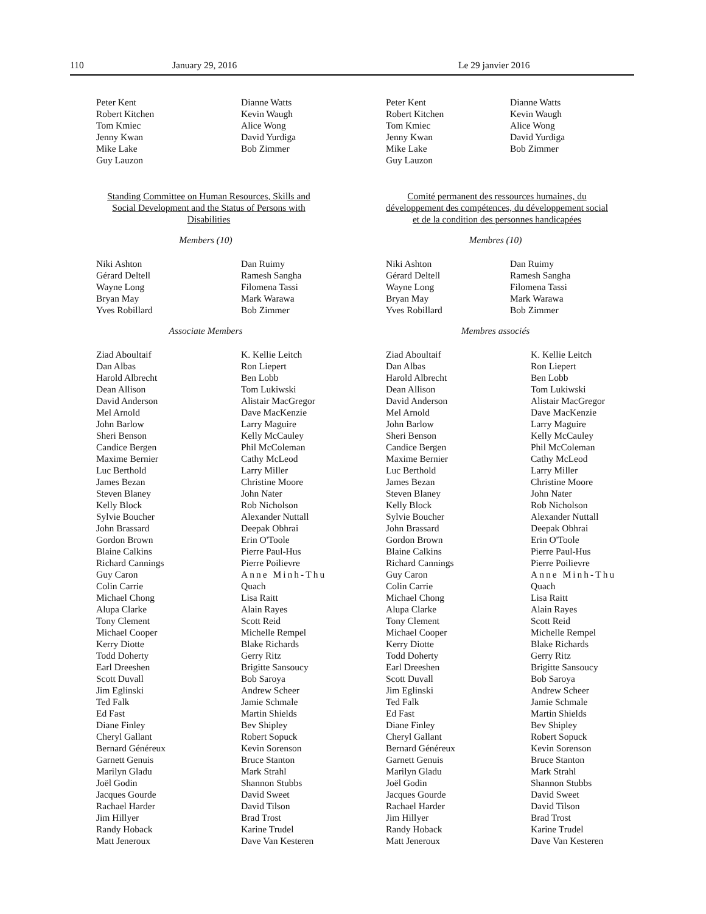110 January 29, 2016 Le 29 janvier 2016
Peter Kent
Robert Kitchen
Tom Kmiec
Jenny Kwan
Mike Lake
Guy Lauzon
Dianne Watts
Kevin Waugh
Alice Wong
David Yurdiga
Bob Zimmer
Standing Committee on Human Resources, Skills and Social Development and the Status of Persons with Disabilities
Members (10)
Niki Ashton
Gérard Deltell
Wayne Long
Bryan May
Yves Robillard
Dan Ruimy
Ramesh Sangha
Filomena Tassi
Mark Warawa
Bob Zimmer
Associate Members
Ziad Aboultaif
Dan Albas
Harold Albrecht
Dean Allison
David Anderson
Mel Arnold
John Barlow
Sheri Benson
Candice Bergen
Maxime Bernier
Luc Berthold
James Bezan
Steven Blaney
Kelly Block
Sylvie Boucher
John Brassard
Gordon Brown
Blaine Calkins
Richard Cannings
Guy Caron
Colin Carrie
Michael Chong
Alupa Clarke
Tony Clement
Michael Cooper
Kerry Diotte
Todd Doherty
Earl Dreeshen
Scott Duvall
Jim Eglinski
Ted Falk
Ed Fast
Diane Finley
Cheryl Gallant
Bernard Généreux
Garnett Genuis
Marilyn Gladu
Joël Godin
Jacques Gourde
Rachael Harder
Jim Hillyer
Randy Hoback
Matt Jeneroux
K. Kellie Leitch
Ron Liepert
Ben Lobb
Tom Lukiwski
Alistair MacGregor
Dave MacKenzie
Larry Maguire
Kelly McCauley
Phil McColeman
Cathy McLeod
Larry Miller
Christine Moore
John Nater
Rob Nicholson
Alexander Nuttall
Deepak Obhrai
Erin O'Toole
Pierre Paul-Hus
Pierre Poilievre
Anne Minh-Thu
Quach
Lisa Raitt
Alain Rayes
Scott Reid
Michelle Rempel
Blake Richards
Gerry Ritz
Brigitte Sansoucy
Bob Saroya
Andrew Scheer
Jamie Schmale
Martin Shields
Bev Shipley
Robert Sopuck
Kevin Sorenson
Bruce Stanton
Mark Strahl
Shannon Stubbs
David Sweet
David Tilson
Brad Trost
Karine Trudel
Dave Van Kesteren
Peter Kent
Robert Kitchen
Tom Kmiec
Jenny Kwan
Mike Lake
Guy Lauzon
Dianne Watts
Kevin Waugh
Alice Wong
David Yurdiga
Bob Zimmer
Comité permanent des ressources humaines, du développement des compétences, du développement social et de la condition des personnes handicapées
Membres (10)
Niki Ashton
Gérard Deltell
Wayne Long
Bryan May
Yves Robillard
Dan Ruimy
Ramesh Sangha
Filomena Tassi
Mark Warawa
Bob Zimmer
Membres associés
Ziad Aboultaif
Dan Albas
Harold Albrecht
Dean Allison
David Anderson
Mel Arnold
John Barlow
Sheri Benson
Candice Bergen
Maxime Bernier
Luc Berthold
James Bezan
Steven Blaney
Kelly Block
Sylvie Boucher
John Brassard
Gordon Brown
Blaine Calkins
Richard Cannings
Guy Caron
Colin Carrie
Michael Chong
Alupa Clarke
Tony Clement
Michael Cooper
Kerry Diotte
Todd Doherty
Earl Dreeshen
Scott Duvall
Jim Eglinski
Ted Falk
Ed Fast
Diane Finley
Cheryl Gallant
Bernard Généreux
Garnett Genuis
Marilyn Gladu
Joël Godin
Jacques Gourde
Rachael Harder
Jim Hillyer
Randy Hoback
Matt Jeneroux
K. Kellie Leitch
Ron Liepert
Ben Lobb
Tom Lukiwski
Alistair MacGregor
Dave MacKenzie
Larry Maguire
Kelly McCauley
Phil McColeman
Cathy McLeod
Larry Miller
Christine Moore
John Nater
Rob Nicholson
Alexander Nuttall
Deepak Obhrai
Erin O'Toole
Pierre Paul-Hus
Pierre Poilievre
Anne Minh-Thu
Quach
Lisa Raitt
Alain Rayes
Scott Reid
Michelle Rempel
Blake Richards
Gerry Ritz
Brigitte Sansoucy
Bob Saroya
Andrew Scheer
Jamie Schmale
Martin Shields
Bev Shipley
Robert Sopuck
Kevin Sorenson
Bruce Stanton
Mark Strahl
Shannon Stubbs
David Sweet
David Tilson
Brad Trost
Karine Trudel
Dave Van Kesteren